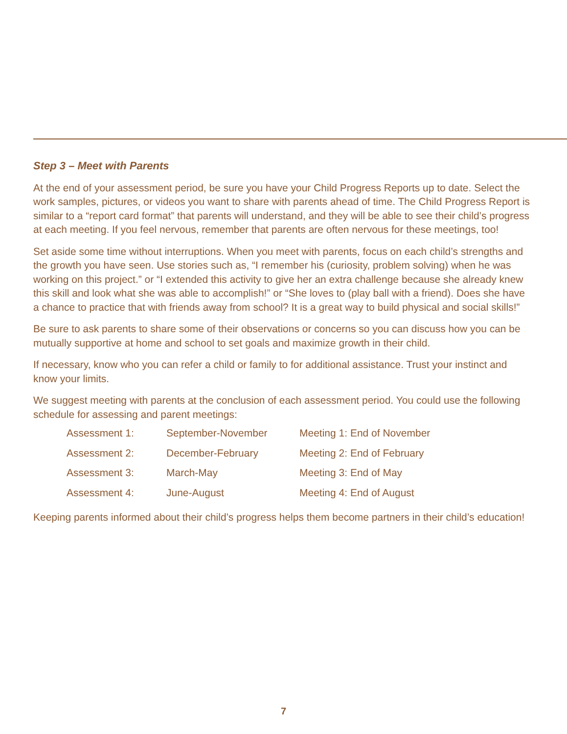Step 3 – Meet with Parents
At the end of your assessment period, be sure you have your Child Progress Reports up to date. Select the work samples, pictures, or videos you want to share with parents ahead of time. The Child Progress Report is similar to a “report card format” that parents will understand, and they will be able to see their child’s progress at each meeting. If you feel nervous, remember that parents are often nervous for these meetings, too!
Set aside some time without interruptions. When you meet with parents, focus on each child’s strengths and the growth you have seen. Use stories such as, “I remember his (curiosity, problem solving) when he was working on this project.” or “I extended this activity to give her an extra challenge because she already knew this skill and look what she was able to accomplish!” or “She loves to (play ball with a friend). Does she have a chance to practice that with friends away from school? It is a great way to build physical and social skills!”
Be sure to ask parents to share some of their observations or concerns so you can discuss how you can be mutually supportive at home and school to set goals and maximize growth in their child.
If necessary, know who you can refer a child or family to for additional assistance. Trust your instinct and know your limits.
We suggest meeting with parents at the conclusion of each assessment period. You could use the following schedule for assessing and parent meetings:
| Assessment 1: | September-November | Meeting 1: End of November |
| Assessment 2: | December-February | Meeting 2: End of February |
| Assessment 3: | March-May | Meeting 3: End of May |
| Assessment 4: | June-August | Meeting 4: End of August |
Keeping parents informed about their child’s progress helps them become partners in their child’s education!
7